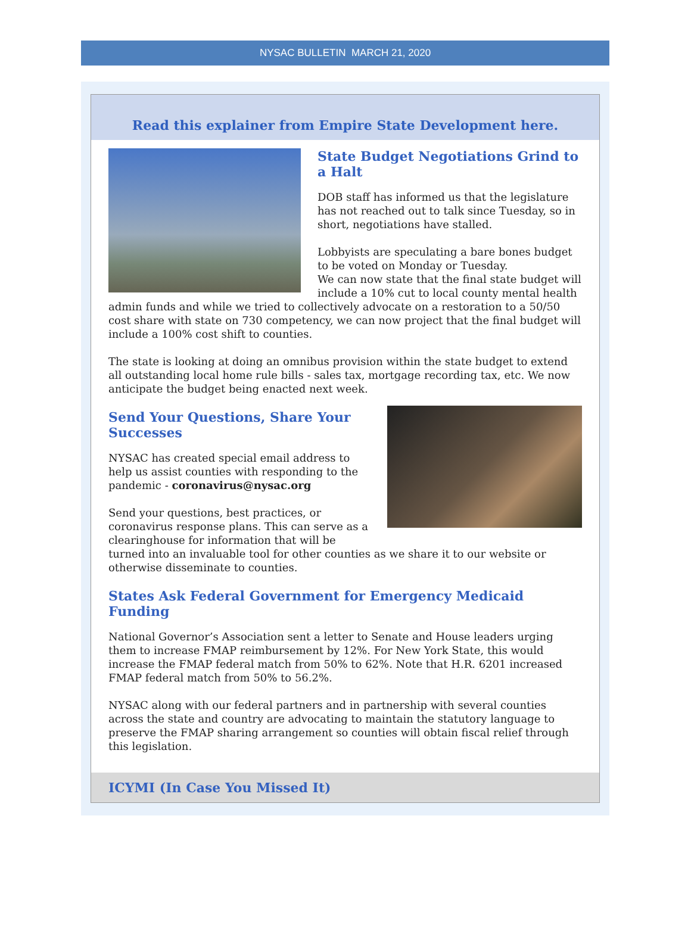NYSAC BULLETIN MARCH 21, 2020
Read this explainer from Empire State Development here.
State Budget Negotiations Grind to a Halt
DOB staff has informed us that the legislature has not reached out to talk since Tuesday, so in short, negotiations have stalled.
Lobbyists are speculating a bare bones budget to be voted on Monday or Tuesday.
We can now state that the final state budget will include a 10% cut to local county mental health admin funds and while we tried to collectively advocate on a restoration to a 50/50 cost share with state on 730 competency, we can now project that the final budget will include a 100% cost shift to counties.
The state is looking at doing an omnibus provision within the state budget to extend all outstanding local home rule bills - sales tax, mortgage recording tax, etc. We now anticipate the budget being enacted next week.
Send Your Questions, Share Your Successes
NYSAC has created special email address to help us assist counties with responding to the pandemic - coronavirus@nysac.org
Send your questions, best practices, or coronavirus response plans. This can serve as a clearinghouse for information that will be turned into an invaluable tool for other counties as we share it to our website or otherwise disseminate to counties.
States Ask Federal Government for Emergency Medicaid Funding
National Governor’s Association sent a letter to Senate and House leaders urging them to increase FMAP reimbursement by 12%. For New York State, this would increase the FMAP federal match from 50% to 62%. Note that H.R. 6201 increased FMAP federal match from 50% to 56.2%.
NYSAC along with our federal partners and in partnership with several counties across the state and country are advocating to maintain the statutory language to preserve the FMAP sharing arrangement so counties will obtain fiscal relief through this legislation.
ICYMI (In Case You Missed It)